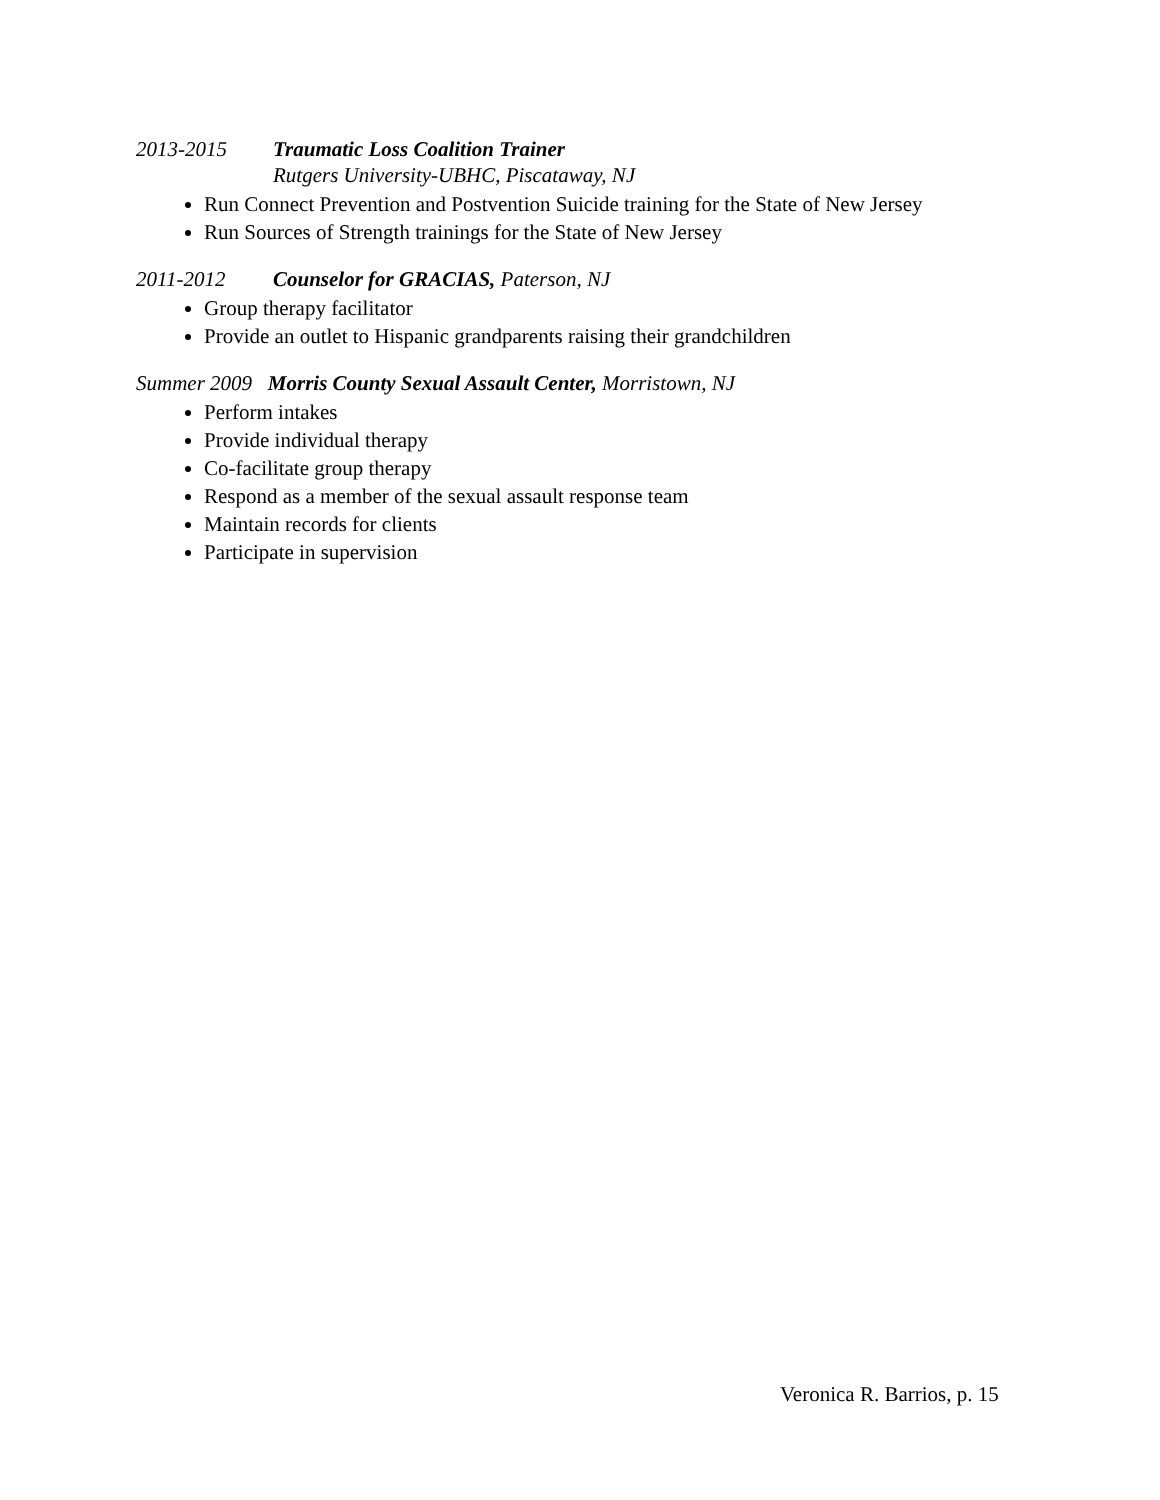2013-2015 Traumatic Loss Coalition Trainer
Rutgers University-UBHC, Piscataway, NJ
Run Connect Prevention and Postvention Suicide training for the State of New Jersey
Run Sources of Strength trainings for the State of New Jersey
2011-2012 Counselor for GRACIAS, Paterson, NJ
Group therapy facilitator
Provide an outlet to Hispanic grandparents raising their grandchildren
Summer 2009 Morris County Sexual Assault Center, Morristown, NJ
Perform intakes
Provide individual therapy
Co-facilitate group therapy
Respond as a member of the sexual assault response team
Maintain records for clients
Participate in supervision
Veronica R. Barrios, p. 15